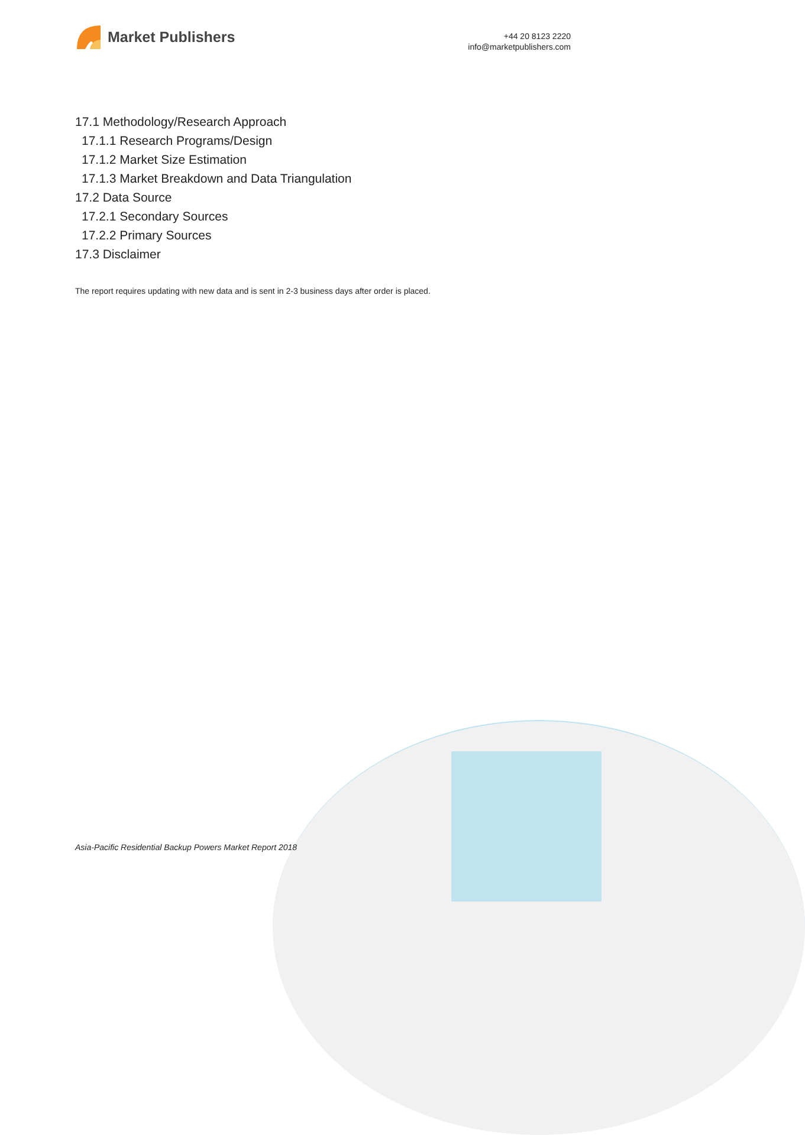Market Publishers
+44 20 8123 2220
info@marketpublishers.com
17.1 Methodology/Research Approach
17.1.1 Research Programs/Design
17.1.2 Market Size Estimation
17.1.3 Market Breakdown and Data Triangulation
17.2 Data Source
17.2.1 Secondary Sources
17.2.2 Primary Sources
17.3 Disclaimer
The report requires updating with new data and is sent in 2-3 business days after order is placed.
Asia-Pacific Residential Backup Powers Market Report 2018